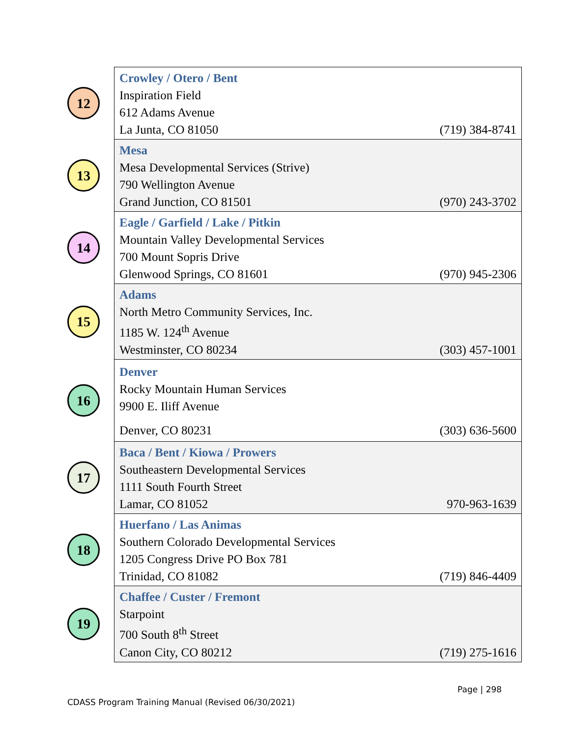| 12 | Crowley / Otero / Bent Inspiration Field 612 Adams Avenue La Junta, CO 81050 (719) 384-8741 |
| 13 | Mesa Mesa Developmental Services (Strive) 790 Wellington Avenue Grand Junction, CO 81501 (970) 243-3702 |
| 14 | Eagle / Garfield / Lake / Pitkin Mountain Valley Developmental Services 700 Mount Sopris Drive Glenwood Springs, CO 81601 (970) 945-2306 |
| 15 | Adams North Metro Community Services, Inc. 1185 W. 124<sup>th</sup> Avenue Westminster, CO 80234 (303) 457-1001 |
| 16 | Denver Rocky Mountain Human Services 9900 E. Iliff Avenue Denver, CO 80231 (303) 636-5600 |
| 17 | Baca / Bent / Kiowa / Prowers Southeastern Developmental Services 1111 South Fourth Street Lamar, CO 81052 970-963-1639 |
| 18 | Huerfano / Las Animas Southern Colorado Developmental Services 1205 Congress Drive PO Box 781 Trinidad, CO 81082 (719) 846-4409 |
| 19 | Chaffee / Custer / Fremont Starpoint 700 South 8<sup>th</sup> Street Canon City, CO 80212 (719) 275-1616 |
Page | 298
CDASS Program Training Manual (Revised 06/30/2021)